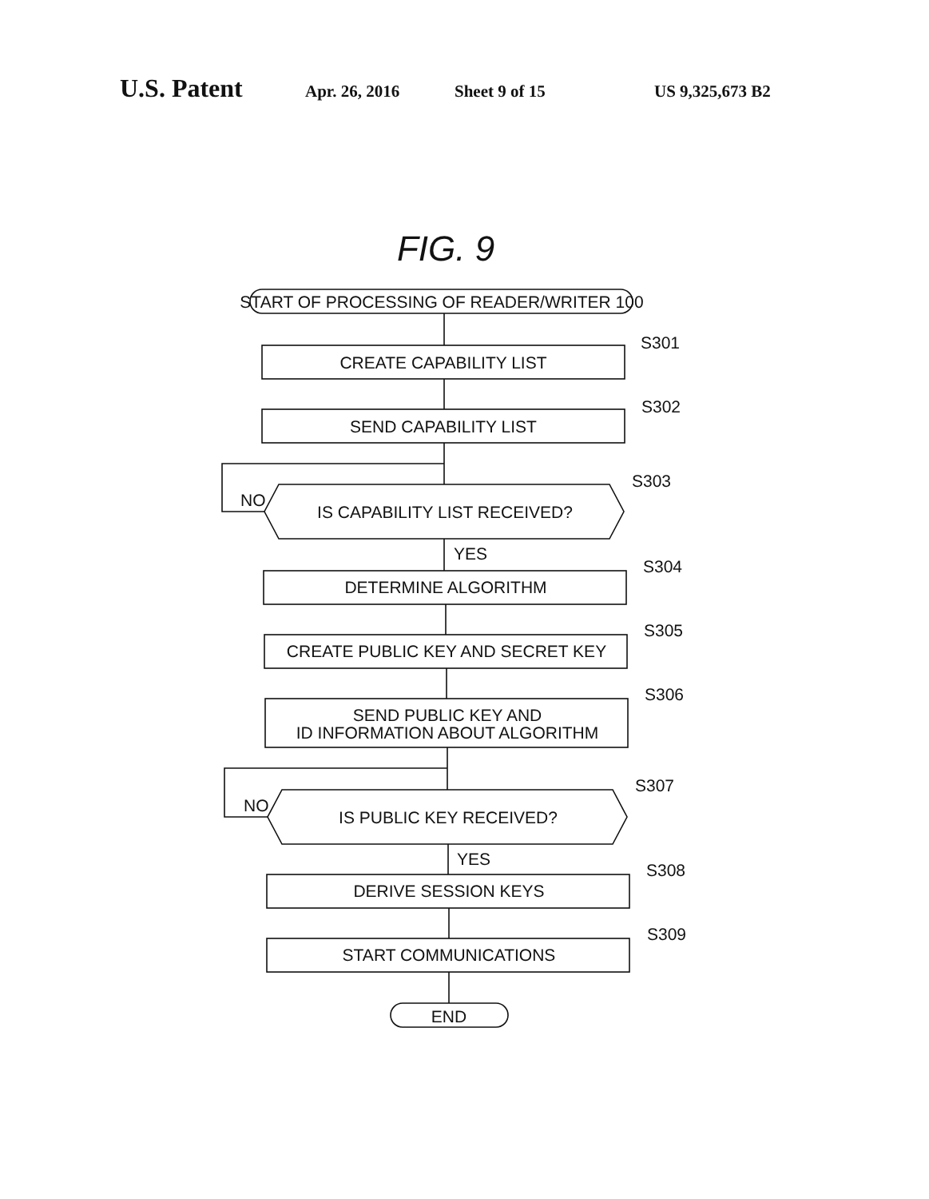U.S. Patent Apr. 26, 2016 Sheet 9 of 15 US 9,325,673 B2
FIG. 9
START OF PROCESSING OF READER/WRITER 100
CREATE CAPABILITY LIST
SEND CAPABILITY LIST
IS CAPABILITY LIST RECEIVED?
DETERMINE ALGORITHM
CREATE PUBLIC KEY AND SECRET KEY
SEND PUBLIC KEY AND
ID INFORMATION ABOUT ALGORITHM
IS PUBLIC KEY RECEIVED?
DERIVE SESSION KEYS
START COMMUNICATIONS
END
NO
NO
YES
YES
S301
S302
S303
S304
S305
S306
S307
S308
S309